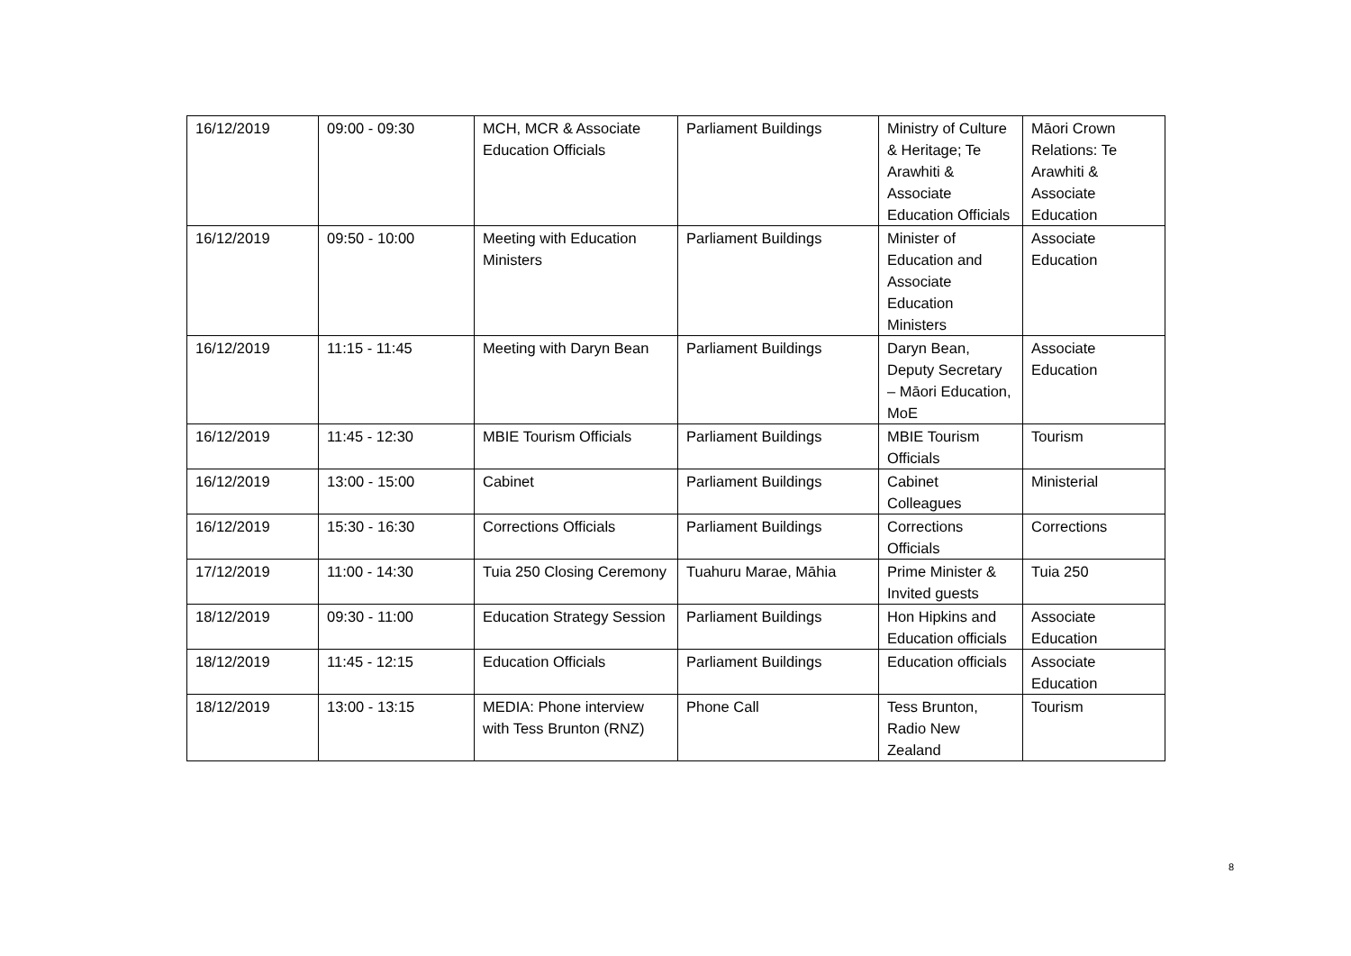| 16/12/2019 | 09:00 - 09:30 | MCH, MCR & Associate Education Officials | Parliament Buildings | Ministry of Culture & Heritage; Te Arawhiti & Associate Education Officials | Māori Crown Relations: Te Arawhiti & Associate Education |
| 16/12/2019 | 09:50 - 10:00 | Meeting with Education Ministers | Parliament Buildings | Minister of Education and Associate Education Ministers | Associate Education |
| 16/12/2019 | 11:15 - 11:45 | Meeting with Daryn Bean | Parliament Buildings | Daryn Bean, Deputy Secretary – Māori Education, MoE | Associate Education |
| 16/12/2019 | 11:45 - 12:30 | MBIE Tourism Officials | Parliament Buildings | MBIE Tourism Officials | Tourism |
| 16/12/2019 | 13:00 - 15:00 | Cabinet | Parliament Buildings | Cabinet Colleagues | Ministerial |
| 16/12/2019 | 15:30 - 16:30 | Corrections Officials | Parliament Buildings | Corrections Officials | Corrections |
| 17/12/2019 | 11:00 - 14:30 | Tuia 250 Closing Ceremony | Tuahuru Marae, Māhia | Prime Minister & Invited guests | Tuia 250 |
| 18/12/2019 | 09:30 - 11:00 | Education Strategy Session | Parliament Buildings | Hon Hipkins and Education officials | Associate Education |
| 18/12/2019 | 11:45 - 12:15 | Education Officials | Parliament Buildings | Education officials | Associate Education |
| 18/12/2019 | 13:00 - 13:15 | MEDIA: Phone interview with Tess Brunton (RNZ) | Phone Call | Tess Brunton, Radio New Zealand | Tourism |
8